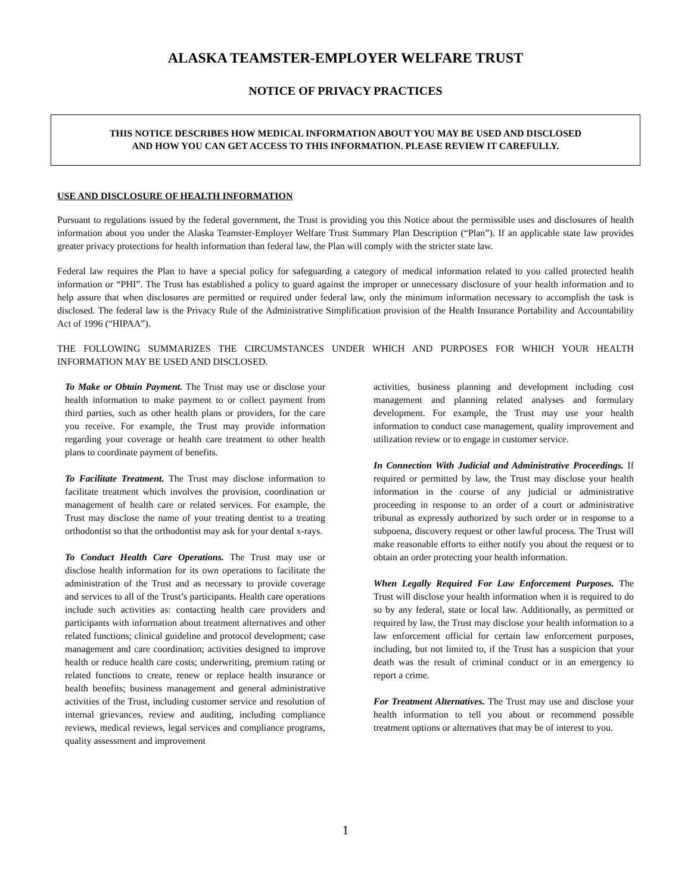ALASKA TEAMSTER-EMPLOYER WELFARE TRUST
NOTICE OF PRIVACY PRACTICES
THIS NOTICE DESCRIBES HOW MEDICAL INFORMATION ABOUT YOU MAY BE USED AND DISCLOSED
AND HOW YOU CAN GET ACCESS TO THIS INFORMATION. PLEASE REVIEW IT CAREFULLY.
USE AND DISCLOSURE OF HEALTH INFORMATION
Pursuant to regulations issued by the federal government, the Trust is providing you this Notice about the permissible uses and disclosures of health information about you under the Alaska Teamster-Employer Welfare Trust Summary Plan Description (“Plan”). If an applicable state law provides greater privacy protections for health information than federal law, the Plan will comply with the stricter state law.
Federal law requires the Plan to have a special policy for safeguarding a category of medical information related to you called protected health information or “PHI”. The Trust has established a policy to guard against the improper or unnecessary disclosure of your health information and to help assure that when disclosures are permitted or required under federal law, only the minimum information necessary to accomplish the task is disclosed. The federal law is the Privacy Rule of the Administrative Simplification provision of the Health Insurance Portability and Accountability Act of 1996 (“HIPAA”).
THE FOLLOWING SUMMARIZES THE CIRCUMSTANCES UNDER WHICH AND PURPOSES FOR WHICH YOUR HEALTH INFORMATION MAY BE USED AND DISCLOSED.
To Make or Obtain Payment. The Trust may use or disclose your health information to make payment to or collect payment from third parties, such as other health plans or providers, for the care you receive. For example, the Trust may provide information regarding your coverage or health care treatment to other health plans to coordinate payment of benefits.
To Facilitate Treatment. The Trust may disclose information to facilitate treatment which involves the provision, coordination or management of health care or related services. For example, the Trust may disclose the name of your treating dentist to a treating orthodontist so that the orthodontist may ask for your dental x-rays.
To Conduct Health Care Operations. The Trust may use or disclose health information for its own operations to facilitate the administration of the Trust and as necessary to provide coverage and services to all of the Trust’s participants. Health care operations include such activities as: contacting health care providers and participants with information about treatment alternatives and other related functions; clinical guideline and protocol development; case management and care coordination; activities designed to improve health or reduce health care costs; underwriting, premium rating or related functions to create, renew or replace health insurance or health benefits; business management and general administrative activities of the Trust, including customer service and resolution of internal grievances, review and auditing, including compliance reviews, medical reviews, legal services and compliance programs, quality assessment and improvement
activities, business planning and development including cost management and planning related analyses and formulary development. For example, the Trust may use your health information to conduct case management, quality improvement and utilization review or to engage in customer service.
In Connection With Judicial and Administrative Proceedings. If required or permitted by law, the Trust may disclose your health information in the course of any judicial or administrative proceeding in response to an order of a court or administrative tribunal as expressly authorized by such order or in response to a subpoena, discovery request or other lawful process. The Trust will make reasonable efforts to either notify you about the request or to obtain an order protecting your health information.
When Legally Required For Law Enforcement Purposes. The Trust will disclose your health information when it is required to do so by any federal, state or local law. Additionally, as permitted or required by law, the Trust may disclose your health information to a law enforcement official for certain law enforcement purposes, including, but not limited to, if the Trust has a suspicion that your death was the result of criminal conduct or in an emergency to report a crime.
For Treatment Alternatives. The Trust may use and disclose your health information to tell you about or recommend possible treatment options or alternatives that may be of interest to you.
1